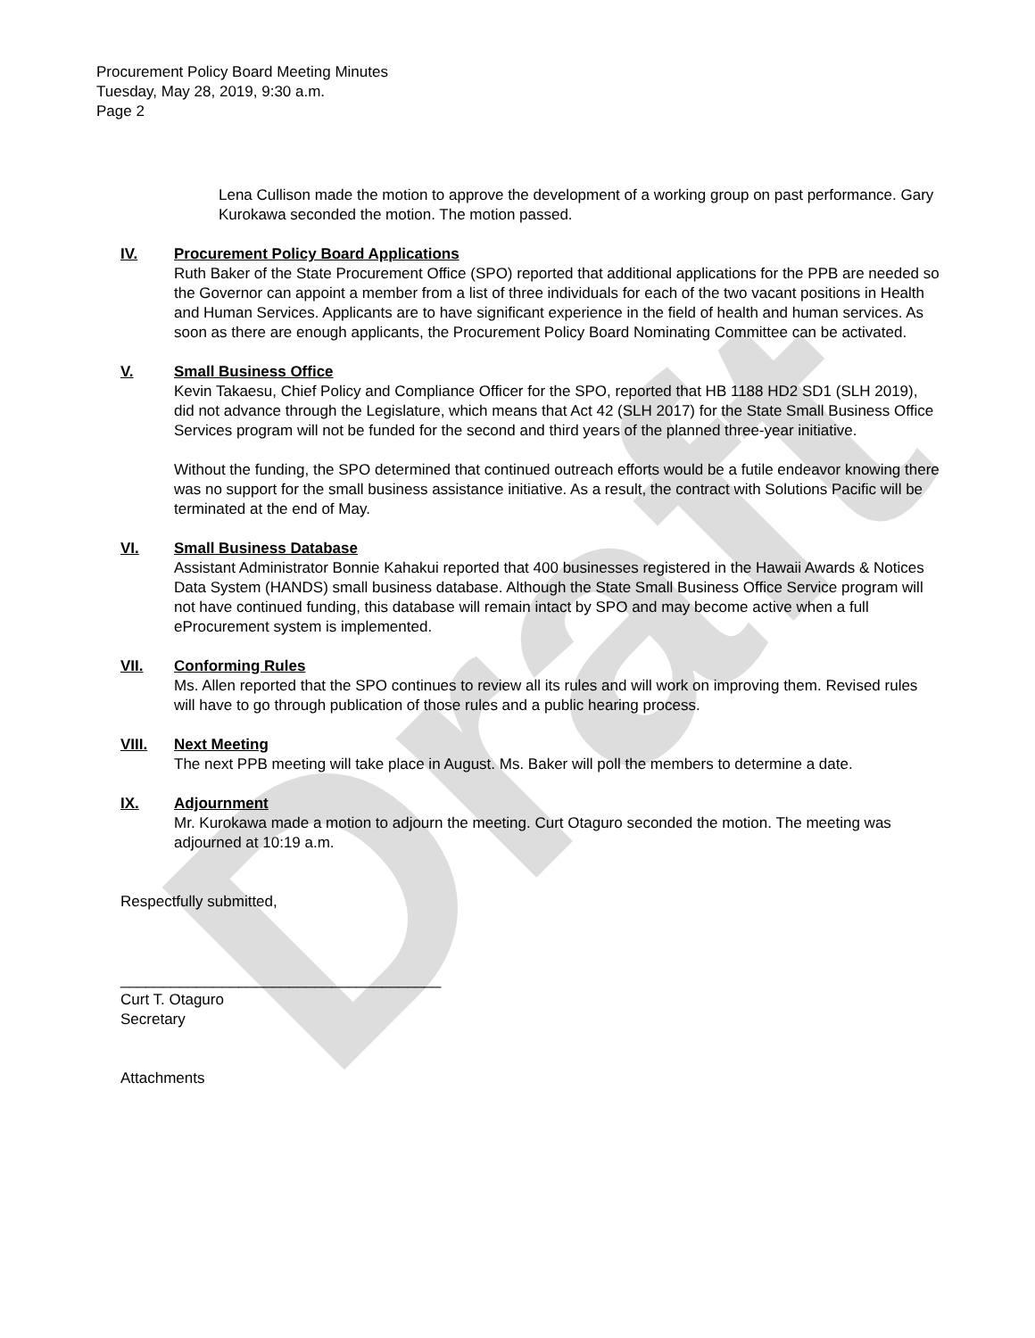Draft
Procurement Policy Board Meeting Minutes
Tuesday, May 28, 2019, 9:30 a.m.
Page 2
Lena Cullison made the motion to approve the development of a working group on past performance. Gary Kurokawa seconded the motion. The motion passed.
IV. Procurement Policy Board Applications
Ruth Baker of the State Procurement Office (SPO) reported that additional applications for the PPB are needed so the Governor can appoint a member from a list of three individuals for each of the two vacant positions in Health and Human Services. Applicants are to have significant experience in the field of health and human services. As soon as there are enough applicants, the Procurement Policy Board Nominating Committee can be activated.
V. Small Business Office
Kevin Takaesu, Chief Policy and Compliance Officer for the SPO, reported that HB 1188 HD2 SD1 (SLH 2019), did not advance through the Legislature, which means that Act 42 (SLH 2017) for the State Small Business Office Services program will not be funded for the second and third years of the planned three-year initiative.
Without the funding, the SPO determined that continued outreach efforts would be a futile endeavor knowing there was no support for the small business assistance initiative. As a result, the contract with Solutions Pacific will be terminated at the end of May.
VI. Small Business Database
Assistant Administrator Bonnie Kahakui reported that 400 businesses registered in the Hawaii Awards & Notices Data System (HANDS) small business database. Although the State Small Business Office Service program will not have continued funding, this database will remain intact by SPO and may become active when a full eProcurement system is implemented.
VII. Conforming Rules
Ms. Allen reported that the SPO continues to review all its rules and will work on improving them. Revised rules will have to go through publication of those rules and a public hearing process.
VIII. Next Meeting
The next PPB meeting will take place in August. Ms. Baker will poll the members to determine a date.
IX. Adjournment
Mr. Kurokawa made a motion to adjourn the meeting. Curt Otaguro seconded the motion. The meeting was adjourned at 10:19 a.m.
Respectfully submitted,
______________________________________
Curt T. Otaguro
Secretary
Attachments